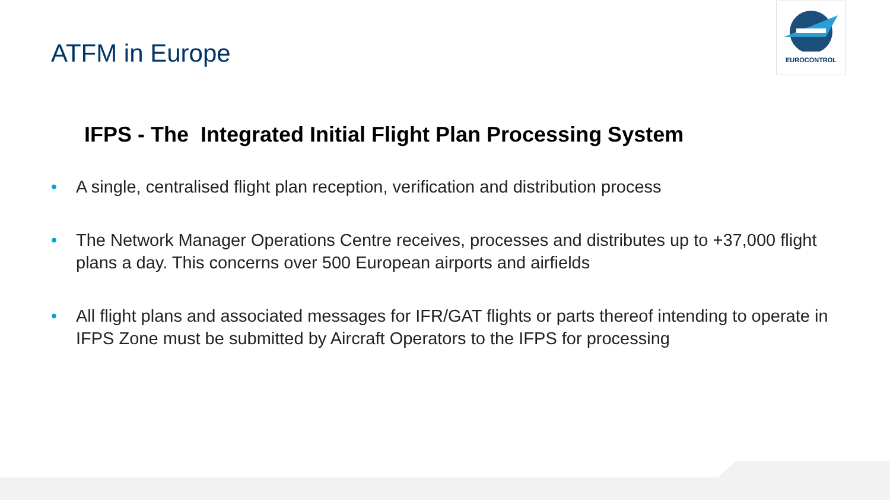ATFM in Europe
EUROCONTROL
IFPS - The Integrated Initial Flight Plan Processing System
• A single, centralised flight plan reception, verification and distribution process
• The Network Manager Operations Centre receives, processes and distributes up to +37,000 flight plans a day. This concerns over 500 European airports and airfields
• All flight plans and associated messages for IFR/GAT flights or parts thereof intending to operate in IFPS Zone must be submitted by Aircraft Operators to the IFPS for processing